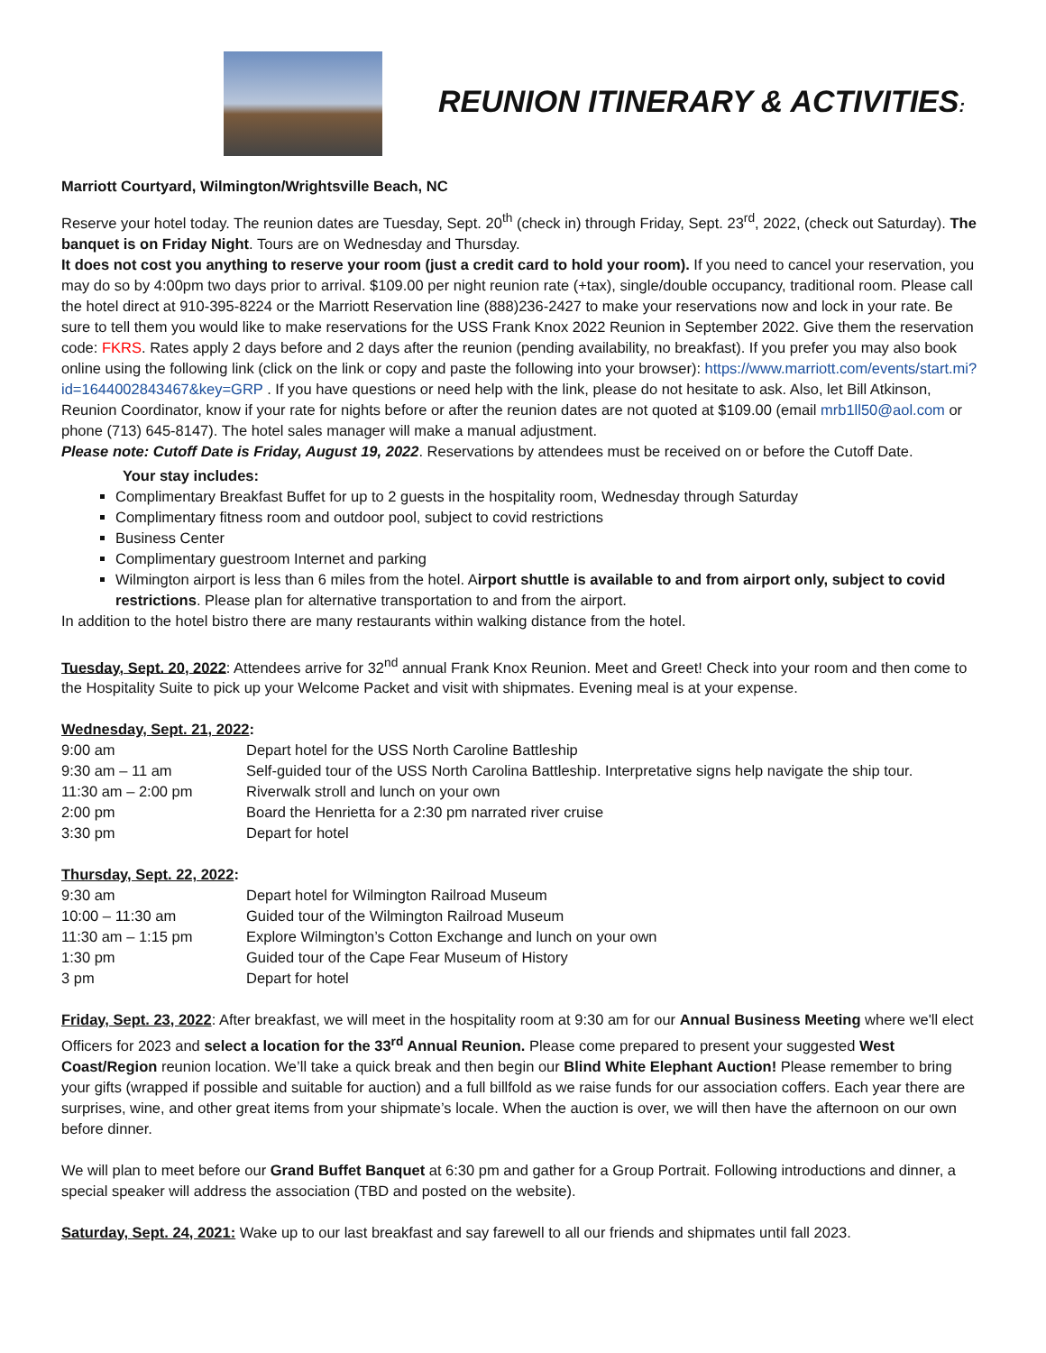REUNION ITINERARY & ACTIVITIES:
Marriott Courtyard, Wilmington/Wrightsville Beach, NC
Reserve your hotel today. The reunion dates are Tuesday, Sept. 20<sup>th</sup> (check in) through Friday, Sept. 23<sup>rd</sup>, 2022, (check out Saturday). The banquet is on Friday Night. Tours are on Wednesday and Thursday.
It does not cost you anything to reserve your room (just a credit card to hold your room). If you need to cancel your reservation, you may do so by 4:00pm two days prior to arrival. $109.00 per night reunion rate (+tax), single/double occupancy, traditional room. Please call the hotel direct at 910-395-8224 or the Marriott Reservation line (888)236-2427 to make your reservations now and lock in your rate. Be sure to tell them you would like to make reservations for the USS Frank Knox 2022 Reunion in September 2022. Give them the reservation code: FKRS. Rates apply 2 days before and 2 days after the reunion (pending availability, no breakfast). If you prefer you may also book online using the following link (click on the link or copy and paste the following into your browser): https://www.marriott.com/events/start.mi?id=1644002843467&key=GRP . If you have questions or need help with the link, please do not hesitate to ask. Also, let Bill Atkinson, Reunion Coordinator, know if your rate for nights before or after the reunion dates are not quoted at $109.00 (email mrb1ll50@aol.com or phone (713) 645-8147). The hotel sales manager will make a manual adjustment.
Please note: Cutoff Date is Friday, August 19, 2022. Reservations by attendees must be received on or before the Cutoff Date.
Your stay includes:
Complimentary Breakfast Buffet for up to 2 guests in the hospitality room, Wednesday through Saturday
Complimentary fitness room and outdoor pool, subject to covid restrictions
Business Center
Complimentary guestroom Internet and parking
Wilmington airport is less than 6 miles from the hotel. Airport shuttle is available to and from airport only, subject to covid restrictions. Please plan for alternative transportation to and from the airport.
In addition to the hotel bistro there are many restaurants within walking distance from the hotel.
Tuesday, Sept. 20, 2022: Attendees arrive for 32<sup>nd</sup> annual Frank Knox Reunion. Meet and Greet! Check into your room and then come to the Hospitality Suite to pick up your Welcome Packet and visit with shipmates. Evening meal is at your expense.
Wednesday, Sept. 21, 2022:
| 9:00 am | Depart hotel for the USS North Caroline Battleship |
| 9:30 am – 11 am | Self-guided tour of the USS North Carolina Battleship. Interpretative signs help navigate the ship tour. |
| 11:30 am – 2:00 pm | Riverwalk stroll and lunch on your own |
| 2:00 pm | Board the Henrietta for a 2:30 pm narrated river cruise |
| 3:30 pm | Depart for hotel |
Thursday, Sept. 22, 2022:
| 9:30 am | Depart hotel for Wilmington Railroad Museum |
| 10:00 – 11:30 am | Guided tour of the Wilmington Railroad Museum |
| 11:30 am – 1:15 pm | Explore Wilmington’s Cotton Exchange and lunch on your own |
| 1:30 pm | Guided tour of the Cape Fear Museum of History |
| 3 pm | Depart for hotel |
Friday, Sept. 23, 2022: After breakfast, we will meet in the hospitality room at 9:30 am for our Annual Business Meeting where we'll elect Officers for 2023 and select a location for the 33<sup>rd</sup> Annual Reunion. Please come prepared to present your suggested West Coast/Region reunion location. We’ll take a quick break and then begin our Blind White Elephant Auction! Please remember to bring your gifts (wrapped if possible and suitable for auction) and a full billfold as we raise funds for our association coffers. Each year there are surprises, wine, and other great items from your shipmate’s locale. When the auction is over, we will then have the afternoon on our own before dinner.
We will plan to meet before our Grand Buffet Banquet at 6:30 pm and gather for a Group Portrait. Following introductions and dinner, a special speaker will address the association (TBD and posted on the website).
Saturday, Sept. 24, 2021: Wake up to our last breakfast and say farewell to all our friends and shipmates until fall 2023.